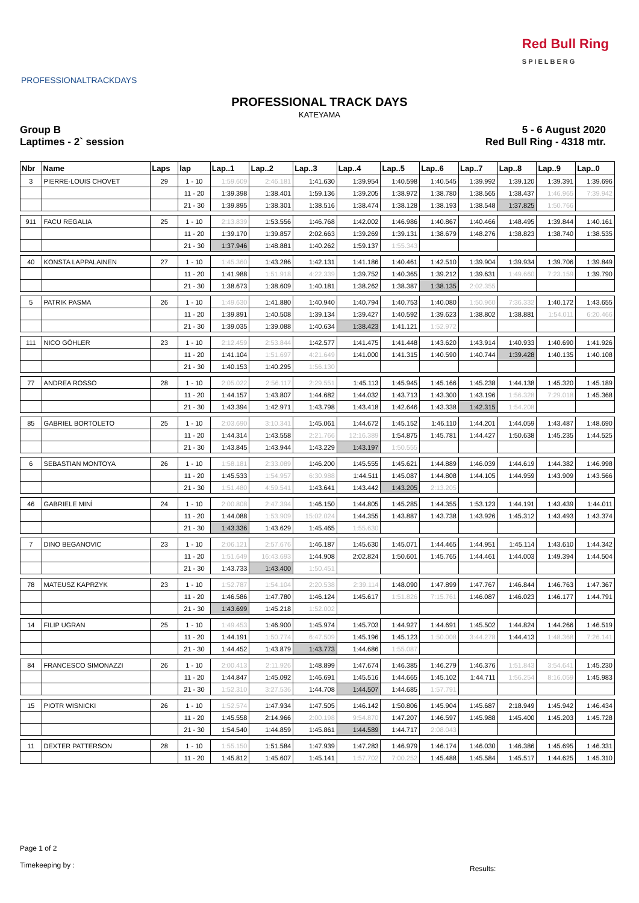PROFESSIONALTRACKDAYS
Red Bull Ring
S P I E L B E R G
PROFESSIONAL TRACK DAYS
KATEYAMA
Group B
Laptimes - 2` session
5 - 6 August 2020
Red Bull Ring - 4318 mtr.
| Nbr | Name | Laps | lap | Lap..1 | Lap..2 | Lap..3 | Lap..4 | Lap..5 | Lap..6 | Lap..7 | Lap..8 | Lap..9 | Lap..0 |
| --- | --- | --- | --- | --- | --- | --- | --- | --- | --- | --- | --- | --- | --- |
| 3 | PIERRE-LOUIS CHOVET | 29 | 1 - 10 | 1:59.609 | 2:46.181 | 1:41.630 | 1:39.954 | 1:40.598 | 1:40.545 | 1:39.992 | 1:39.120 | 1:39.391 | 1:39.696 |
| | | | 11 - 20 | 1:39.398 | 1:38.401 | 1:59.136 | 1:39.205 | 1:38.972 | 1:38.780 | 1:38.565 | 1:38.437 | 1:46.965 | 7:39.942 |
| | | | 21 - 30 | 1:39.895 | 1:38.301 | 1:38.516 | 1:38.474 | 1:38.128 | 1:38.193 | 1:38.548 | 1:37.825 | 1:50.766 | |
| 911 | FACU REGALIA | 25 | 1 - 10 | 2:13.839 | 1:53.556 | 1:46.768 | 1:42.002 | 1:46.986 | 1:40.867 | 1:40.466 | 1:48.495 | 1:39.844 | 1:40.161 |
| | | | 11 - 20 | 1:39.170 | 1:39.857 | 2:02.663 | 1:39.269 | 1:39.131 | 1:38.679 | 1:48.276 | 1:38.823 | 1:38.740 | 1:38.535 |
| | | | 21 - 30 | 1:37.946 | 1:48.881 | 1:40.262 | 1:59.137 | 1:55.343 | | | | | |
| 40 | KONSTA LAPPALAINEN | 27 | 1 - 10 | 1:45.360 | 1:43.286 | 1:42.131 | 1:41.186 | 1:40.461 | 1:42.510 | 1:39.904 | 1:39.934 | 1:39.706 | 1:39.849 |
| | | | 11 - 20 | 1:41.988 | 1:51.918 | 4:22.339 | 1:39.752 | 1:40.365 | 1:39.212 | 1:39.631 | 1:49.660 | 7:23.159 | 1:39.790 |
| | | | 21 - 30 | 1:38.673 | 1:38.609 | 1:40.181 | 1:38.262 | 1:38.387 | 1:38.135 | 2:02.355 | | | |
| 5 | PATRIK PASMA | 26 | 1 - 10 | 1:49.630 | 1:41.880 | 1:40.940 | 1:40.794 | 1:40.753 | 1:40.080 | 1:50.960 | 7:36.332 | 1:40.172 | 1:43.655 |
| | | | 11 - 20 | 1:39.891 | 1:40.508 | 1:39.134 | 1:39.427 | 1:40.592 | 1:39.623 | 1:38.802 | 1:38.881 | 1:54.011 | 6:20.466 |
| | | | 21 - 30 | 1:39.035 | 1:39.088 | 1:40.634 | 1:38.423 | 1:41.121 | 1:52.972 | | | | |
| 111 | NICO GÖHLER | 23 | 1 - 10 | 2:12.459 | 2:53.844 | 1:42.577 | 1:41.475 | 1:41.448 | 1:43.620 | 1:43.914 | 1:40.933 | 1:40.690 | 1:41.926 |
| | | | 11 - 20 | 1:41.104 | 1:51.697 | 4:21.649 | 1:41.000 | 1:41.315 | 1:40.590 | 1:40.744 | 1:39.428 | 1:40.135 | 1:40.108 |
| | | | 21 - 30 | 1:40.153 | 1:40.295 | 1:56.130 | | | | | | | |
| 77 | ANDREA ROSSO | 28 | 1 - 10 | 2:05.022 | 2:56.117 | 2:29.551 | 1:45.113 | 1:45.945 | 1:45.166 | 1:45.238 | 1:44.138 | 1:45.320 | 1:45.189 |
| | | | 11 - 20 | 1:44.157 | 1:43.807 | 1:44.682 | 1:44.032 | 1:43.713 | 1:43.300 | 1:43.196 | 1:56.328 | 7:29.018 | 1:45.368 |
| | | | 21 - 30 | 1:43.394 | 1:42.971 | 1:43.798 | 1:43.418 | 1:42.646 | 1:43.338 | 1:42.315 | 1:54.208 | | |
| 85 | GABRIEL BORTOLETO | 25 | 1 - 10 | 2:03.690 | 3:10.341 | 1:45.061 | 1:44.672 | 1:45.152 | 1:46.110 | 1:44.201 | 1:44.059 | 1:43.487 | 1:48.690 |
| | | | 11 - 20 | 1:44.314 | 1:43.558 | 2:21.766 | 12:16.389 | 1:54.875 | 1:45.781 | 1:44.427 | 1:50.638 | 1:45.235 | 1:44.525 |
| | | | 21 - 30 | 1:43.845 | 1:43.944 | 1:43.229 | 1:43.197 | 1:50.555 | | | | | |
| 6 | SEBASTIAN MONTOYA | 26 | 1 - 10 | 1:58.181 | 2:33.089 | 1:46.200 | 1:45.555 | 1:45.621 | 1:44.889 | 1:46.039 | 1:44.619 | 1:44.382 | 1:46.998 |
| | | | 11 - 20 | 1:45.533 | 1:54.957 | 6:30.988 | 1:44.511 | 1:45.087 | 1:44.808 | 1:44.105 | 1:44.959 | 1:43.909 | 1:43.566 |
| | | | 21 - 30 | 1:51.480 | 4:59.541 | 1:43.641 | 1:43.442 | 1:43.205 | 2:13.205 | | | | |
| 46 | GABRIELE MINÌ | 24 | 1 - 10 | 2:00.808 | 2:47.394 | 1:46.150 | 1:44.805 | 1:45.285 | 1:44.355 | 1:53.123 | 1:44.191 | 1:43.439 | 1:44.011 |
| | | | 11 - 20 | 1:44.088 | 1:53.909 | 15:02.024 | 1:44.355 | 1:43.887 | 1:43.738 | 1:43.926 | 1:45.312 | 1:43.493 | 1:43.374 |
| | | | 21 - 30 | 1:43.336 | 1:43.629 | 1:45.465 | 1:55.630 | | | | | | |
| 7 | DINO BEGANOVIC | 23 | 1 - 10 | 2:06.121 | 2:57.676 | 1:46.187 | 1:45.630 | 1:45.071 | 1:44.465 | 1:44.951 | 1:45.114 | 1:43.610 | 1:44.342 |
| | | | 11 - 20 | 1:51.649 | 16:43.693 | 1:44.908 | 2:02.824 | 1:50.601 | 1:45.765 | 1:44.461 | 1:44.003 | 1:49.394 | 1:44.504 |
| | | | 21 - 30 | 1:43.733 | 1:43.400 | 1:50.451 | | | | | | | |
| 78 | MATEUSZ KAPRZYK | 23 | 1 - 10 | 1:52.787 | 1:54.104 | 2:20.538 | 2:39.114 | 1:48.090 | 1:47.899 | 1:47.767 | 1:46.844 | 1:46.763 | 1:47.367 |
| | | | 11 - 20 | 1:46.586 | 1:47.780 | 1:46.124 | 1:45.617 | 1:51.826 | 7:15.761 | 1:46.087 | 1:46.023 | 1:46.177 | 1:44.791 |
| | | | 21 - 30 | 1:43.699 | 1:45.218 | 1:52.002 | | | | | | | |
| 14 | FILIP UGRAN | 25 | 1 - 10 | 1:49.453 | 1:46.900 | 1:45.974 | 1:45.703 | 1:44.927 | 1:44.691 | 1:45.502 | 1:44.824 | 1:44.266 | 1:46.519 |
| | | | 11 - 20 | 1:44.191 | 1:50.774 | 6:47.509 | 1:45.196 | 1:45.123 | 1:50.008 | 3:44.278 | 1:44.413 | 1:48.368 | 7:26.141 |
| | | | 21 - 30 | 1:44.452 | 1:43.879 | 1:43.773 | 1:44.686 | 1:55.087 | | | | | |
| 84 | FRANCESCO SIMONAZZI | 26 | 1 - 10 | 2:00.413 | 2:11.926 | 1:48.899 | 1:47.674 | 1:46.385 | 1:46.279 | 1:46.376 | 1:51.843 | 3:54.641 | 1:45.230 |
| | | | 11 - 20 | 1:44.847 | 1:45.092 | 1:46.691 | 1:45.516 | 1:44.665 | 1:45.102 | 1:44.711 | 1:56.254 | 8:16.059 | 1:45.983 |
| | | | 21 - 30 | 1:52.310 | 3:27.536 | 1:44.708 | 1:44.507 | 1:44.685 | 1:57.791 | | | | |
| 15 | PIOTR WISNICKI | 26 | 1 - 10 | 1:52.574 | 1:47.934 | 1:47.505 | 1:46.142 | 1:50.806 | 1:45.904 | 1:45.687 | 2:18.949 | 1:45.942 | 1:46.434 |
| | | | 11 - 20 | 1:45.558 | 2:14.966 | 2:00.198 | 9:54.870 | 1:47.207 | 1:46.597 | 1:45.988 | 1:45.400 | 1:45.203 | 1:45.728 |
| | | | 21 - 30 | 1:54.540 | 1:44.859 | 1:45.861 | 1:44.589 | 1:44.717 | 2:08.043 | | | | |
| 11 | DEXTER PATTERSON | 28 | 1 - 10 | 1:55.150 | 1:51.584 | 1:47.939 | 1:47.283 | 1:46.979 | 1:46.174 | 1:46.030 | 1:46.386 | 1:45.695 | 1:46.331 |
| | | | 11 - 20 | 1:45.812 | 1:45.607 | 1:45.141 | 1:57.702 | 7:00.252 | 1:45.488 | 1:45.584 | 1:45.517 | 1:44.625 | 1:45.310 |
Page 1 of 2
Timekeeping by :
Results: